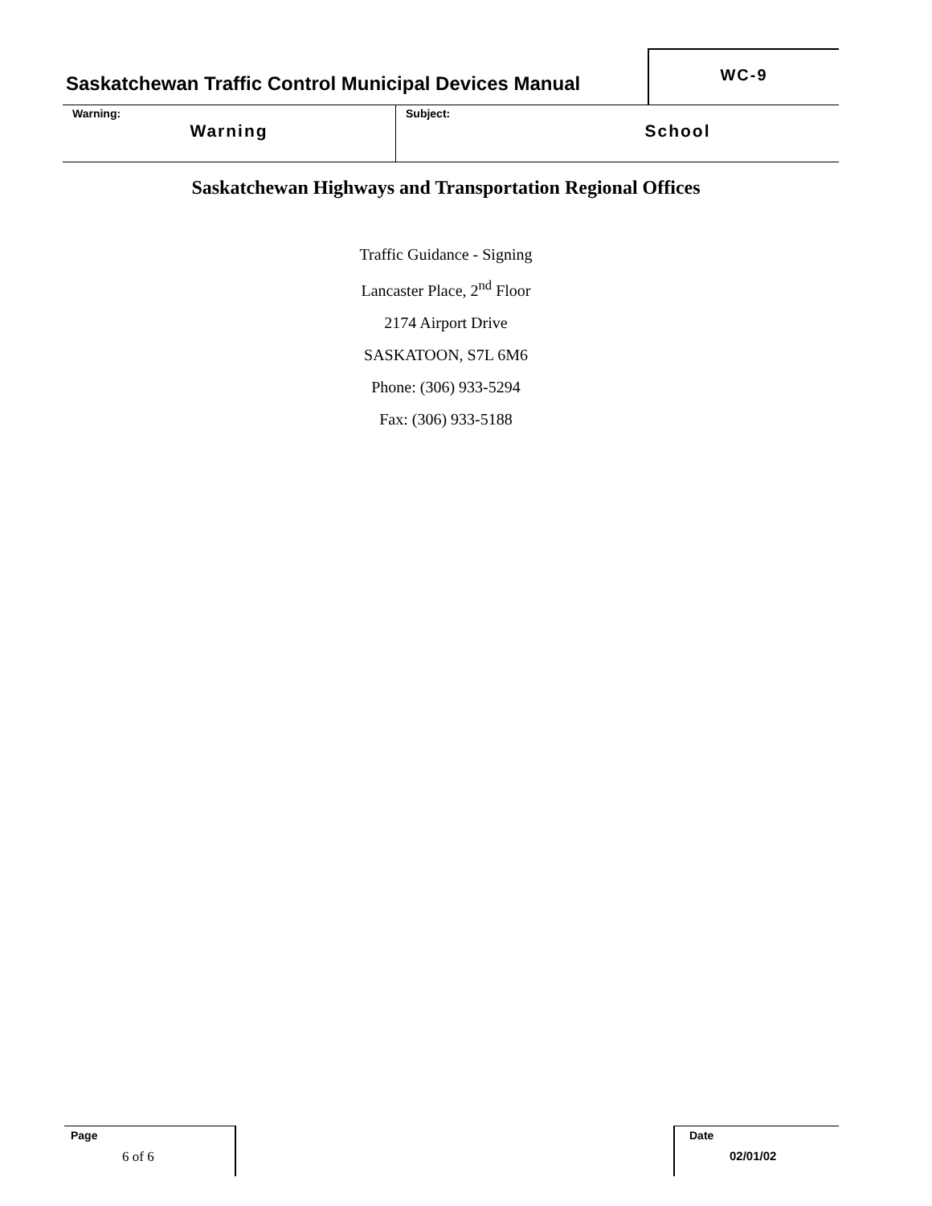| Saskatchewan Traffic Control Municipal Devices Manual | WC-9 |
| Warning: Warning | Subject: School |
Saskatchewan Highways and Transportation Regional Offices
Traffic Guidance - Signing
Lancaster Place, 2<sup>nd</sup> Floor
2174 Airport Drive
SASKATOON, S7L 6M6
Phone: (306) 933-5294
Fax: (306) 933-5188
Page
6 of 6
Date
02/01/02